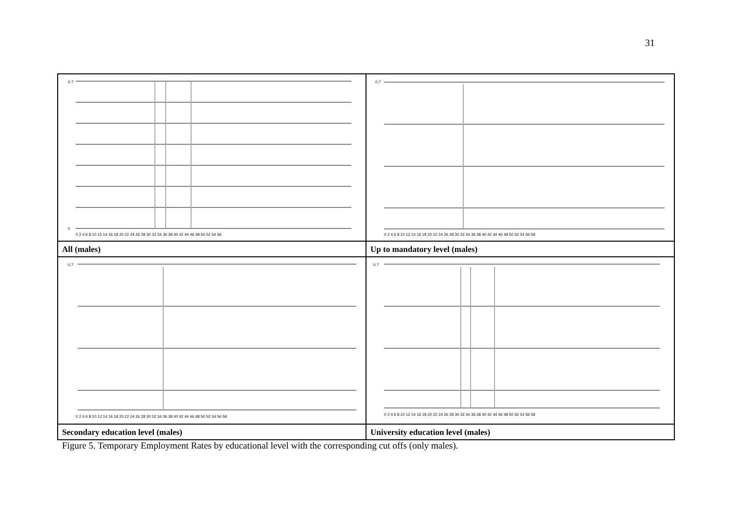31
0.7
0
0 2 4 6 8 10 12 14 16 18 20 22 24 26 28 30 32 34 36 38 40 42 44 46 48 50 52 54 56
0.7
0 2 4 6 8 10 12 14 16 18 20 22 24 26 28 30 32 34 36 38 40 42 44 46 48 50 52 54 56 58
All (males)
Up to mandatory level (males)
0.7
0 2 4 6 8 10 12 14 16 18 20 22 24 26 28 30 32 34 36 38 40 42 44 46 48 50 52 54 56 58
0.7
0 2 4 6 8 10 12 14 16 18 20 22 24 26 28 30 32 34 36 38 40 42 44 46 48 50 52 54 56 58
Secondary education level (males)
University education level (males)
Figure 5. Temporary Employment Rates by educational level with the corresponding cut offs (only males).